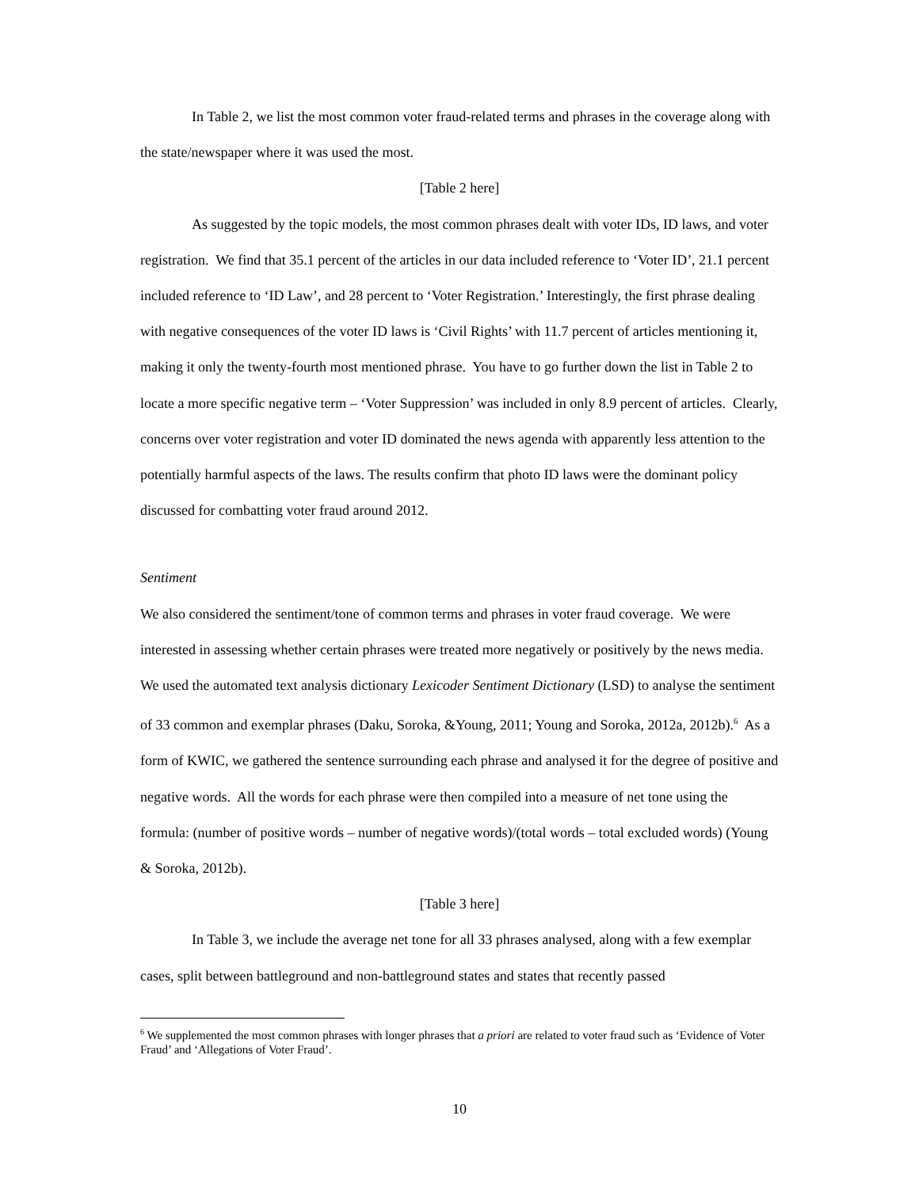In Table 2, we list the most common voter fraud-related terms and phrases in the coverage along with the state/newspaper where it was used the most.
[Table 2 here]
As suggested by the topic models, the most common phrases dealt with voter IDs, ID laws, and voter registration. We find that 35.1 percent of the articles in our data included reference to ‘Voter ID’, 21.1 percent included reference to ‘ID Law’, and 28 percent to ‘Voter Registration.’ Interestingly, the first phrase dealing with negative consequences of the voter ID laws is ‘Civil Rights’ with 11.7 percent of articles mentioning it, making it only the twenty-fourth most mentioned phrase. You have to go further down the list in Table 2 to locate a more specific negative term – ‘Voter Suppression’ was included in only 8.9 percent of articles. Clearly, concerns over voter registration and voter ID dominated the news agenda with apparently less attention to the potentially harmful aspects of the laws. The results confirm that photo ID laws were the dominant policy discussed for combatting voter fraud around 2012.
Sentiment
We also considered the sentiment/tone of common terms and phrases in voter fraud coverage. We were interested in assessing whether certain phrases were treated more negatively or positively by the news media. We used the automated text analysis dictionary Lexicoder Sentiment Dictionary (LSD) to analyse the sentiment of 33 common and exemplar phrases (Daku, Soroka, &Young, 2011; Young and Soroka, 2012a, 2012b).<sup>6</sup> As a form of KWIC, we gathered the sentence surrounding each phrase and analysed it for the degree of positive and negative words. All the words for each phrase were then compiled into a measure of net tone using the formula: (number of positive words – number of negative words)/(total words – total excluded words) (Young & Soroka, 2012b).
[Table 3 here]
In Table 3, we include the average net tone for all 33 phrases analysed, along with a few exemplar cases, split between battleground and non-battleground states and states that recently passed
<sup>6</sup> We supplemented the most common phrases with longer phrases that a priori are related to voter fraud such as ‘Evidence of Voter Fraud’ and ‘Allegations of Voter Fraud’.
10